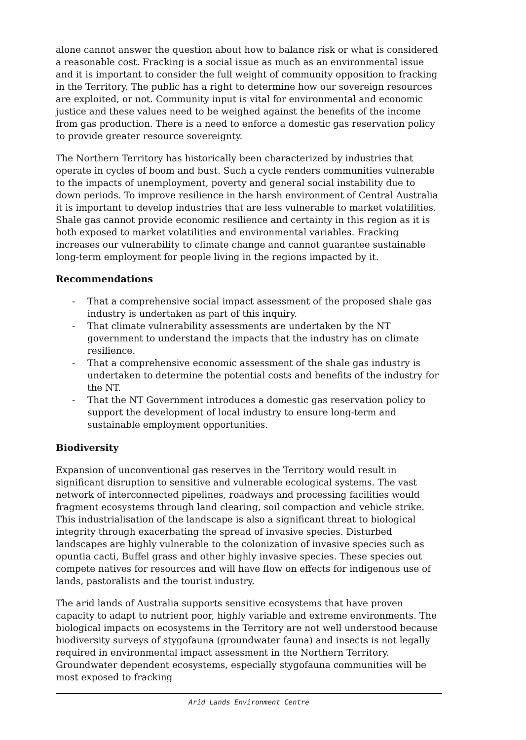alone cannot answer the question about how to balance risk or what is considered a reasonable cost. Fracking is a social issue as much as an environmental issue and it is important to consider the full weight of community opposition to fracking in the Territory. The public has a right to determine how our sovereign resources are exploited, or not. Community input is vital for environmental and economic justice and these values need to be weighed against the benefits of the income from gas production. There is a need to enforce a domestic gas reservation policy to provide greater resource sovereignty.
The Northern Territory has historically been characterized by industries that operate in cycles of boom and bust. Such a cycle renders communities vulnerable to the impacts of unemployment, poverty and general social instability due to down periods. To improve resilience in the harsh environment of Central Australia it is important to develop industries that are less vulnerable to market volatilities. Shale gas cannot provide economic resilience and certainty in this region as it is both exposed to market volatilities and environmental variables. Fracking increases our vulnerability to climate change and cannot guarantee sustainable long-term employment for people living in the regions impacted by it.
Recommendations
- That a comprehensive social impact assessment of the proposed shale gas industry is undertaken as part of this inquiry.
- That climate vulnerability assessments are undertaken by the NT government to understand the impacts that the industry has on climate resilience.
- That a comprehensive economic assessment of the shale gas industry is undertaken to determine the potential costs and benefits of the industry for the NT.
- That the NT Government introduces a domestic gas reservation policy to support the development of local industry to ensure long-term and sustainable employment opportunities.
Biodiversity
Expansion of unconventional gas reserves in the Territory would result in significant disruption to sensitive and vulnerable ecological systems. The vast network of interconnected pipelines, roadways and processing facilities would fragment ecosystems through land clearing, soil compaction and vehicle strike. This industrialisation of the landscape is also a significant threat to biological integrity through exacerbating the spread of invasive species. Disturbed landscapes are highly vulnerable to the colonization of invasive species such as opuntia cacti, Buffel grass and other highly invasive species. These species out compete natives for resources and will have flow on effects for indigenous use of lands, pastoralists and the tourist industry.
The arid lands of Australia supports sensitive ecosystems that have proven capacity to adapt to nutrient poor, highly variable and extreme environments. The biological impacts on ecosystems in the Territory are not well understood because biodiversity surveys of stygofauna (groundwater fauna) and insects is not legally required in environmental impact assessment in the Northern Territory. Groundwater dependent ecosystems, especially stygofauna communities will be most exposed to fracking
Arid Lands Environment Centre